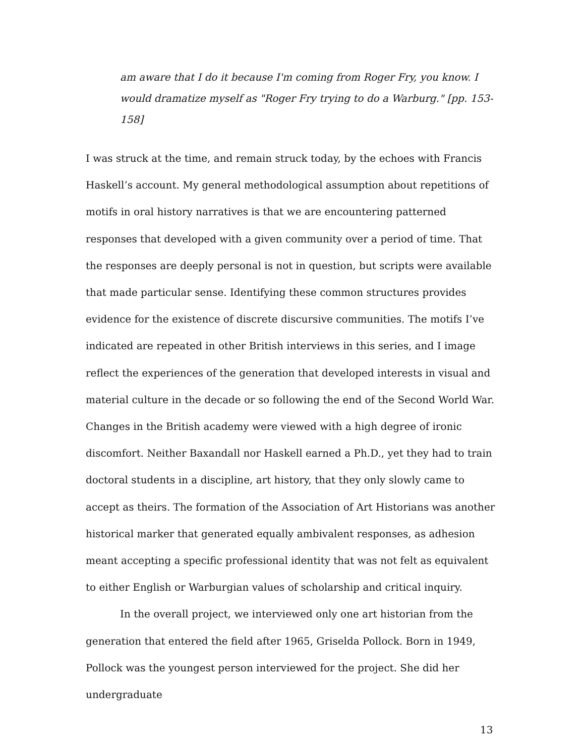am aware that I do it because I'm coming from Roger Fry, you know. I would dramatize myself as "Roger Fry trying to do a Warburg." [pp. 153-158]
I was struck at the time, and remain struck today, by the echoes with Francis Haskell’s account. My general methodological assumption about repetitions of motifs in oral history narratives is that we are encountering patterned responses that developed with a given community over a period of time. That the responses are deeply personal is not in question, but scripts were available that made particular sense. Identifying these common structures provides evidence for the existence of discrete discursive communities. The motifs I’ve indicated are repeated in other British interviews in this series, and I image reflect the experiences of the generation that developed interests in visual and material culture in the decade or so following the end of the Second World War. Changes in the British academy were viewed with a high degree of ironic discomfort. Neither Baxandall nor Haskell earned a Ph.D., yet they had to train doctoral students in a discipline, art history, that they only slowly came to accept as theirs. The formation of the Association of Art Historians was another historical marker that generated equally ambivalent responses, as adhesion meant accepting a specific professional identity that was not felt as equivalent to either English or Warburgian values of scholarship and critical inquiry.
In the overall project, we interviewed only one art historian from the generation that entered the field after 1965, Griselda Pollock. Born in 1949, Pollock was the youngest person interviewed for the project. She did her undergraduate
13